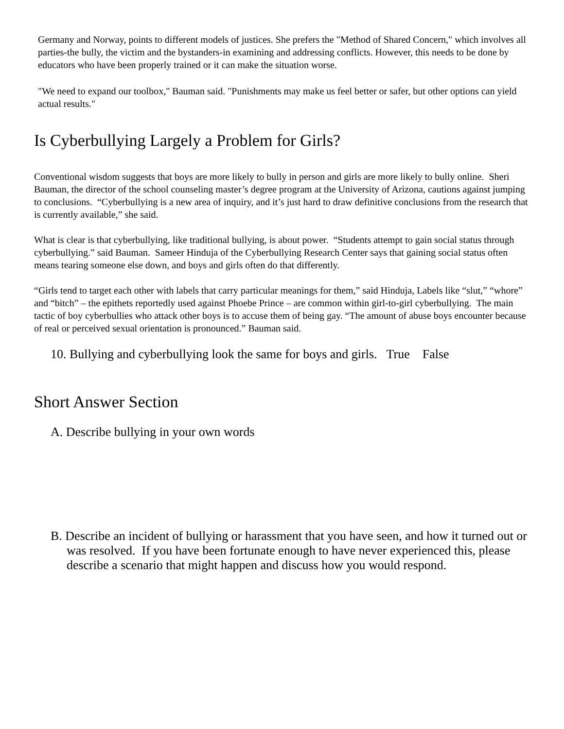Germany and Norway, points to different models of justices. She prefers the "Method of Shared Concern," which involves all parties-the bully, the victim and the bystanders-in examining and addressing conflicts. However, this needs to be done by educators who have been properly trained or it can make the situation worse.
"We need to expand our toolbox," Bauman said. "Punishments may make us feel better or safer, but other options can yield actual results."
Is Cyberbullying Largely a Problem for Girls?
Conventional wisdom suggests that boys are more likely to bully in person and girls are more likely to bully online. Sheri Bauman, the director of the school counseling master’s degree program at the University of Arizona, cautions against jumping to conclusions. “Cyberbullying is a new area of inquiry, and it’s just hard to draw definitive conclusions from the research that is currently available,” she said.
What is clear is that cyberbullying, like traditional bullying, is about power. “Students attempt to gain social status through cyberbullying.” said Bauman. Sameer Hinduja of the Cyberbullying Research Center says that gaining social status often means tearing someone else down, and boys and girls often do that differently.
“Girls tend to target each other with labels that carry particular meanings for them,” said Hinduja, Labels like “slut,” “whore” and “bitch” – the epithets reportedly used against Phoebe Prince – are common within girl-to-girl cyberbullying. The main tactic of boy cyberbullies who attack other boys is to accuse them of being gay. “The amount of abuse boys encounter because of real or perceived sexual orientation is pronounced.” Bauman said.
10. Bullying and cyberbullying look the same for boys and girls. True False
Short Answer Section
A. Describe bullying in your own words
B. Describe an incident of bullying or harassment that you have seen, and how it turned out or was resolved. If you have been fortunate enough to have never experienced this, please describe a scenario that might happen and discuss how you would respond.